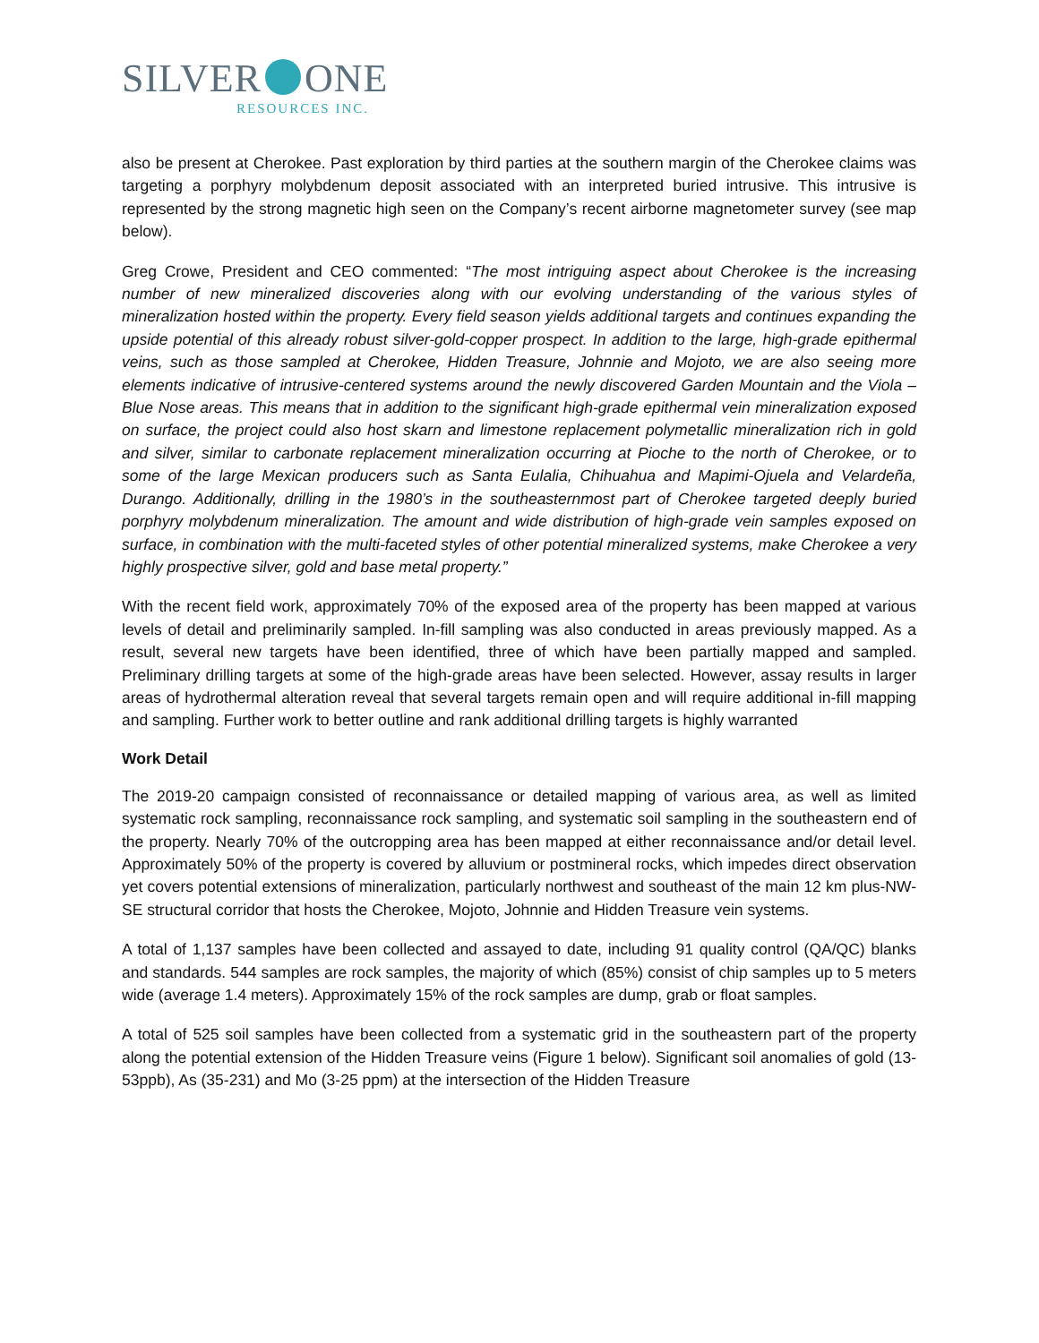SILVER ONE
RESOURCES INC.
also be present at Cherokee. Past exploration by third parties at the southern margin of the Cherokee claims was targeting a porphyry molybdenum deposit associated with an interpreted buried intrusive. This intrusive is represented by the strong magnetic high seen on the Company’s recent airborne magnetometer survey (see map below).
Greg Crowe, President and CEO commented: “The most intriguing aspect about Cherokee is the increasing number of new mineralized discoveries along with our evolving understanding of the various styles of mineralization hosted within the property. Every field season yields additional targets and continues expanding the upside potential of this already robust silver-gold-copper prospect. In addition to the large, high-grade epithermal veins, such as those sampled at Cherokee, Hidden Treasure, Johnnie and Mojoto, we are also seeing more elements indicative of intrusive-centered systems around the newly discovered Garden Mountain and the Viola – Blue Nose areas. This means that in addition to the significant high-grade epithermal vein mineralization exposed on surface, the project could also host skarn and limestone replacement polymetallic mineralization rich in gold and silver, similar to carbonate replacement mineralization occurring at Pioche to the north of Cherokee, or to some of the large Mexican producers such as Santa Eulalia, Chihuahua and Mapimi-Ojuela and Velardeña, Durango. Additionally, drilling in the 1980’s in the southeasternmost part of Cherokee targeted deeply buried porphyry molybdenum mineralization. The amount and wide distribution of high-grade vein samples exposed on surface, in combination with the multi-faceted styles of other potential mineralized systems, make Cherokee a very highly prospective silver, gold and base metal property.”
With the recent field work, approximately 70% of the exposed area of the property has been mapped at various levels of detail and preliminarily sampled. In-fill sampling was also conducted in areas previously mapped. As a result, several new targets have been identified, three of which have been partially mapped and sampled. Preliminary drilling targets at some of the high-grade areas have been selected. However, assay results in larger areas of hydrothermal alteration reveal that several targets remain open and will require additional in-fill mapping and sampling. Further work to better outline and rank additional drilling targets is highly warranted
Work Detail
The 2019-20 campaign consisted of reconnaissance or detailed mapping of various area, as well as limited systematic rock sampling, reconnaissance rock sampling, and systematic soil sampling in the southeastern end of the property. Nearly 70% of the outcropping area has been mapped at either reconnaissance and/or detail level. Approximately 50% of the property is covered by alluvium or postmineral rocks, which impedes direct observation yet covers potential extensions of mineralization, particularly northwest and southeast of the main 12 km plus-NW-SE structural corridor that hosts the Cherokee, Mojoto, Johnnie and Hidden Treasure vein systems.
A total of 1,137 samples have been collected and assayed to date, including 91 quality control (QA/QC) blanks and standards. 544 samples are rock samples, the majority of which (85%) consist of chip samples up to 5 meters wide (average 1.4 meters). Approximately 15% of the rock samples are dump, grab or float samples.
A total of 525 soil samples have been collected from a systematic grid in the southeastern part of the property along the potential extension of the Hidden Treasure veins (Figure 1 below). Significant soil anomalies of gold (13-53ppb), As (35-231) and Mo (3-25 ppm) at the intersection of the Hidden Treasure